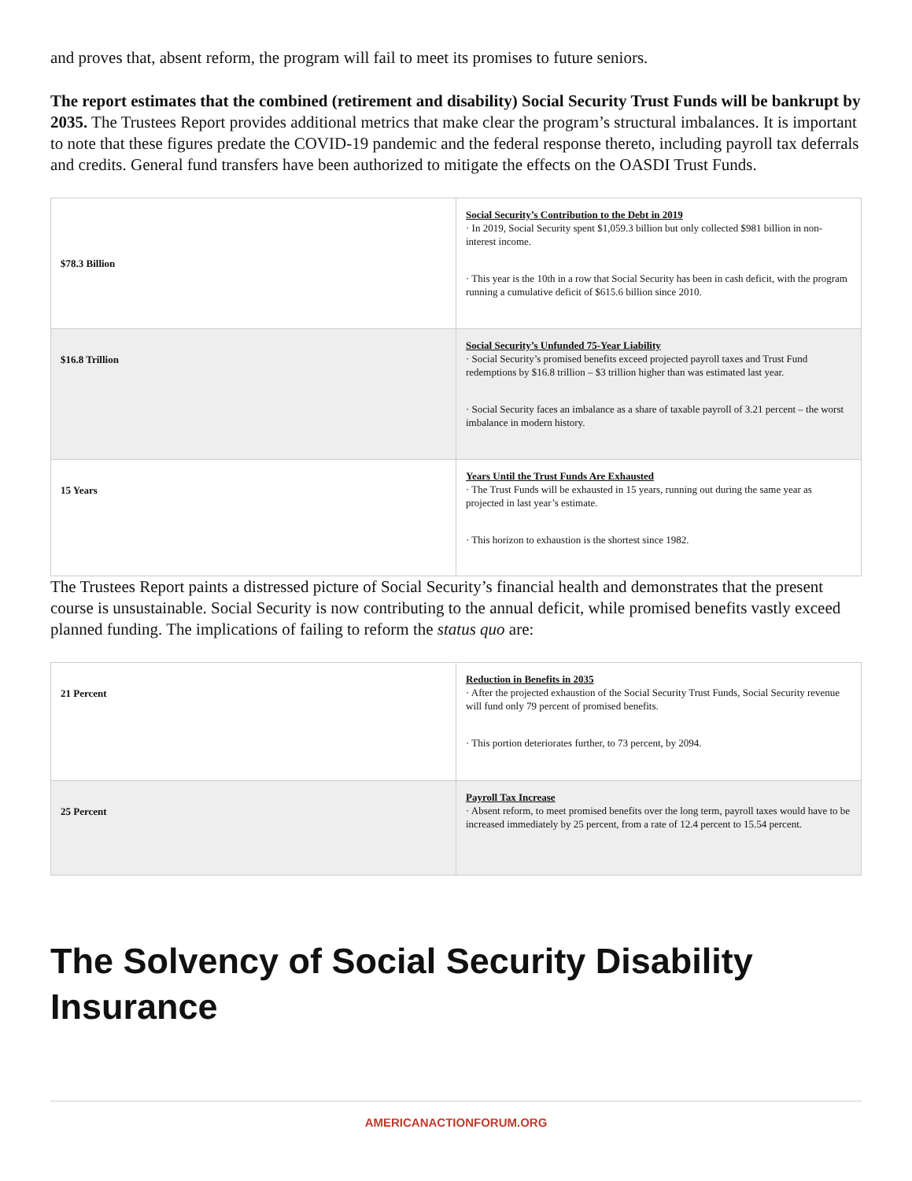and proves that, absent reform, the program will fail to meet its promises to future seniors.
The report estimates that the combined (retirement and disability) Social Security Trust Funds will be bankrupt by 2035. The Trustees Report provides additional metrics that make clear the program’s structural imbalances. It is important to note that these figures predate the COVID-19 pandemic and the federal response thereto, including payroll tax deferrals and credits. General fund transfers have been authorized to mitigate the effects on the OASDI Trust Funds.
| $78.3 Billion | Social Security’s Contribution to the Debt in 2019 · In 2019, Social Security spent $1,059.3 billion but only collected $981 billion in non-interest income. · This year is the 10th in a row that Social Security has been in cash deficit, with the program running a cumulative deficit of $615.6 billion since 2010. |
| $16.8 Trillion | Social Security’s Unfunded 75-Year Liability · Social Security’s promised benefits exceed projected payroll taxes and Trust Fund redemptions by $16.8 trillion – $3 trillion higher than was estimated last year. · Social Security faces an imbalance as a share of taxable payroll of 3.21 percent – the worst imbalance in modern history. |
| 15 Years | Years Until the Trust Funds Are Exhausted · The Trust Funds will be exhausted in 15 years, running out during the same year as projected in last year’s estimate. · This horizon to exhaustion is the shortest since 1982. |
The Trustees Report paints a distressed picture of Social Security’s financial health and demonstrates that the present course is unsustainable. Social Security is now contributing to the annual deficit, while promised benefits vastly exceed planned funding. The implications of failing to reform the status quo are:
| 21 Percent | Reduction in Benefits in 2035 · After the projected exhaustion of the Social Security Trust Funds, Social Security revenue will fund only 79 percent of promised benefits. · This portion deteriorates further, to 73 percent, by 2094. |
| 25 Percent | Payroll Tax Increase · Absent reform, to meet promised benefits over the long term, payroll taxes would have to be increased immediately by 25 percent, from a rate of 12.4 percent to 15.54 percent. |
The Solvency of Social Security Disability Insurance
AMERICANACTIONFORUM.ORG